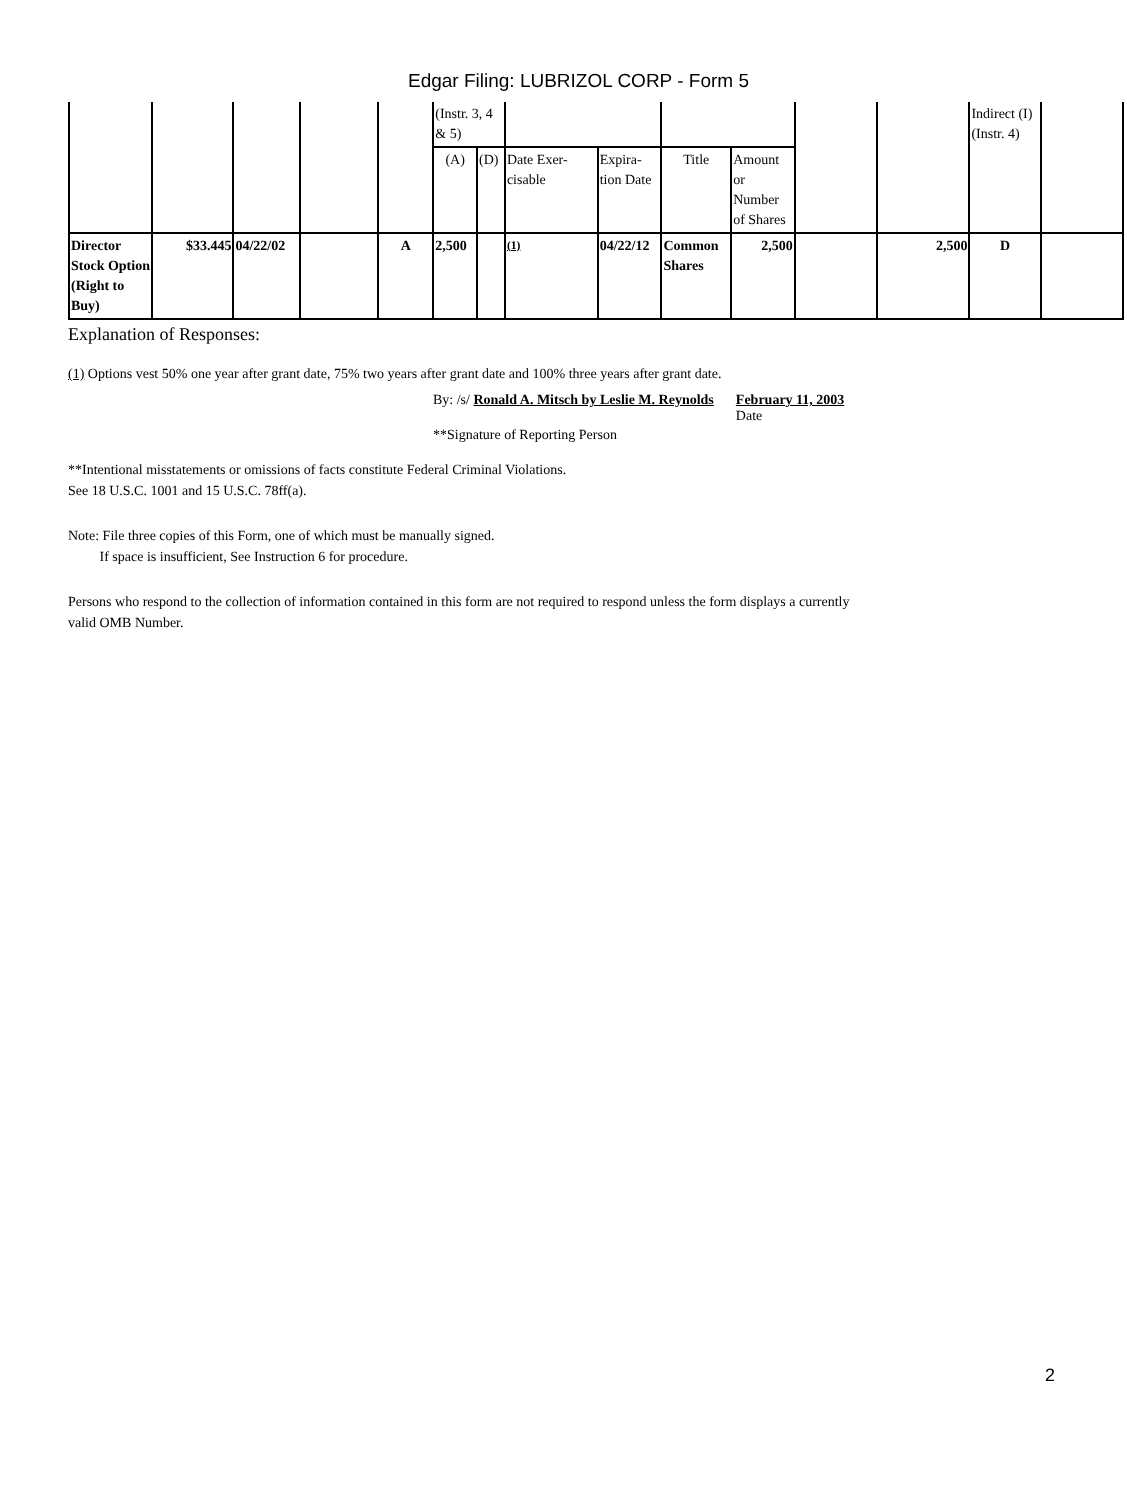Edgar Filing: LUBRIZOL CORP - Form 5
| | | | | | (Instr. 3, 4 & 5) | | | | | | | | Indirect (I) (Instr. 4) | |
| | | | | | (A) | (D) | Date Exer-cisable | Expira-tion Date | Title | Amount or Number of Shares | | | | |
| Director Stock Option (Right to Buy) | $33.445 | 04/22/02 | | A | 2,500 | | <sup>(1)</sup> | 04/22/12 | Common Shares | 2,500 | | 2,500 | D | |
Explanation of Responses:
(1) Options vest 50% one year after grant date, 75% two years after grant date and 100% three years after grant date.
By: /s/ Ronald A. Mitsch by Leslie M. Reynolds
February 11, 2003
Date
**Signature of Reporting Person
**Intentional misstatements or omissions of facts constitute Federal Criminal Violations.
See 18 U.S.C. 1001 and 15 U.S.C. 78ff(a).
Note: File three copies of this Form, one of which must be manually signed.
If space is insufficient, See Instruction 6 for procedure.
Persons who respond to the collection of information contained in this form are not required to respond unless the form displays a currently
valid OMB Number.
2